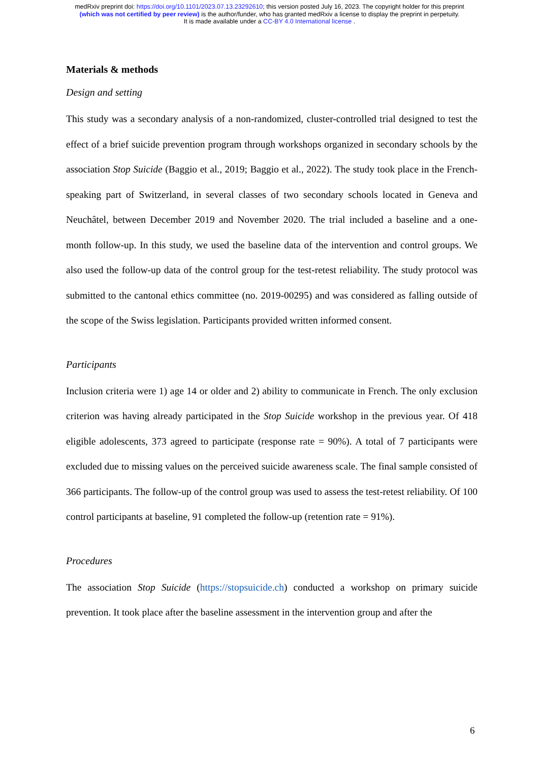medRxiv preprint doi: https://doi.org/10.1101/2023.07.13.23292610; this version posted July 16, 2023. The copyright holder for this preprint
(which was not certified by peer review) is the author/funder, who has granted medRxiv a license to display the preprint in perpetuity.
It is made available under a CC-BY 4.0 International license .
Materials & methods
Design and setting
This study was a secondary analysis of a non-randomized, cluster-controlled trial designed to test the effect of a brief suicide prevention program through workshops organized in secondary schools by the association Stop Suicide (Baggio et al., 2019; Baggio et al., 2022). The study took place in the French-speaking part of Switzerland, in several classes of two secondary schools located in Geneva and Neuchâtel, between December 2019 and November 2020. The trial included a baseline and a one-month follow-up. In this study, we used the baseline data of the intervention and control groups. We also used the follow-up data of the control group for the test-retest reliability. The study protocol was submitted to the cantonal ethics committee (no. 2019-00295) and was considered as falling outside of the scope of the Swiss legislation. Participants provided written informed consent.
Participants
Inclusion criteria were 1) age 14 or older and 2) ability to communicate in French. The only exclusion criterion was having already participated in the Stop Suicide workshop in the previous year. Of 418 eligible adolescents, 373 agreed to participate (response rate = 90%). A total of 7 participants were excluded due to missing values on the perceived suicide awareness scale. The final sample consisted of 366 participants. The follow-up of the control group was used to assess the test-retest reliability. Of 100 control participants at baseline, 91 completed the follow-up (retention rate = 91%).
Procedures
The association Stop Suicide (https://stopsuicide.ch) conducted a workshop on primary suicide prevention. It took place after the baseline assessment in the intervention group and after the
6